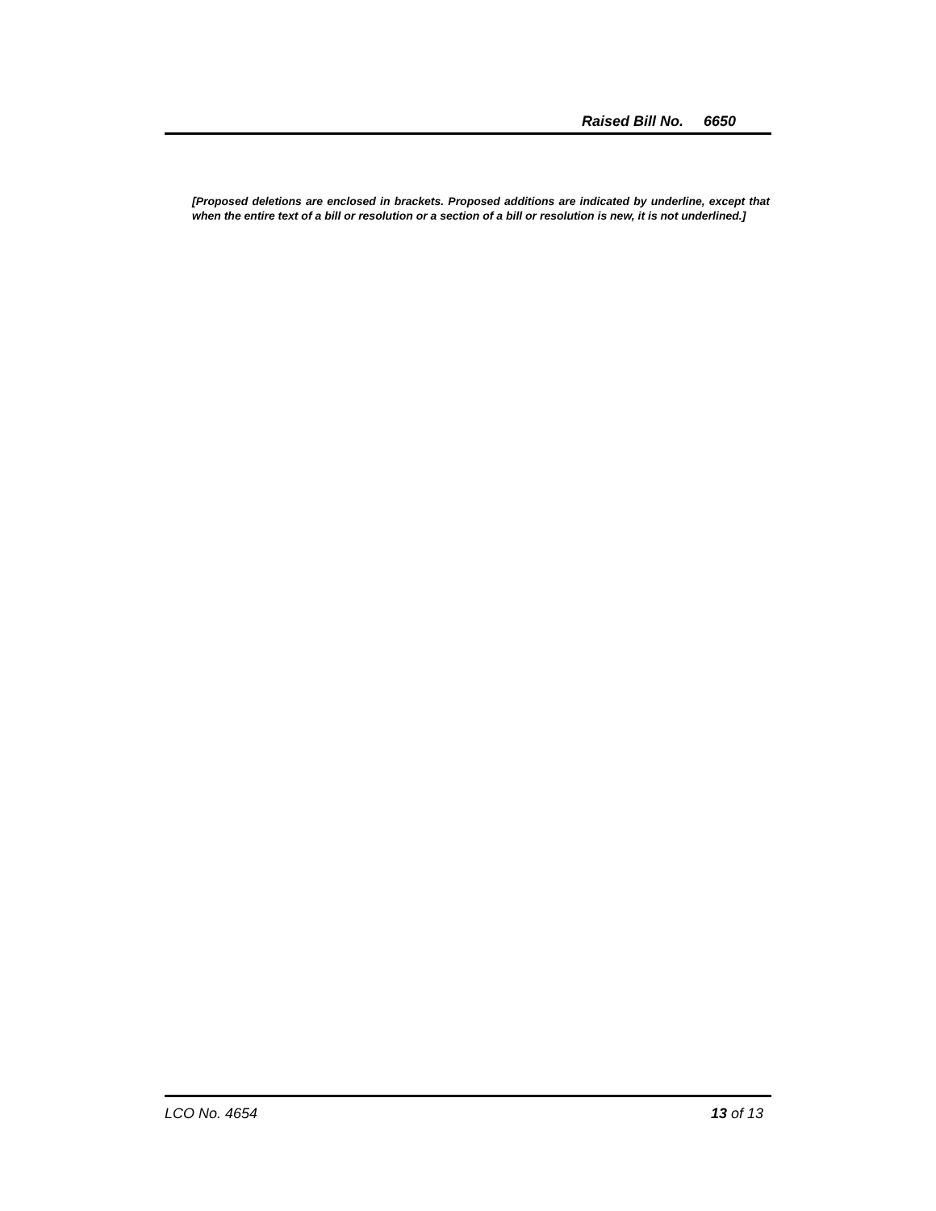Raised Bill No. 6650
[Proposed deletions are enclosed in brackets. Proposed additions are indicated by underline, except that when the entire text of a bill or resolution or a section of a bill or resolution is new, it is not underlined.]
LCO No. 4654 13 of 13